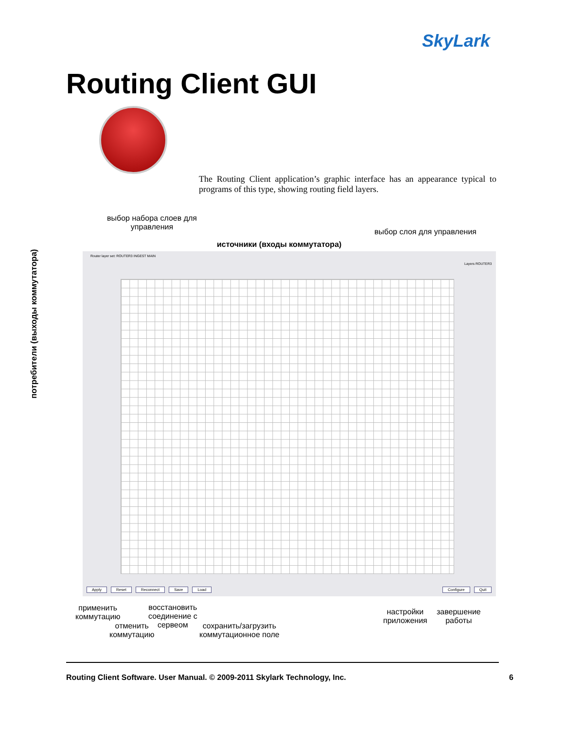SkyLark
Routing Client GUI
The Routing Client application’s graphic interface has an appearance typical to programs of this type, showing routing field layers.
выбор набора слоев для управления
выбор слоя для управления
источники (входы коммутатора)
потребители (выходы коммутатора)
Router layer set: ROUTER3 INGEST MAIN
Layers ROUTER3
Apply Reset Reconnect Save Load
Configure Quit
применить
коммутацию
отменить
коммутацию
восстановить
соединение с
сервеом
сохранить/загрузить
коммутационное поле
настройки
приложения
завершение
работы
Routing Client Software. User Manual. © 2009-2011 Skylark Technology, Inc.
6